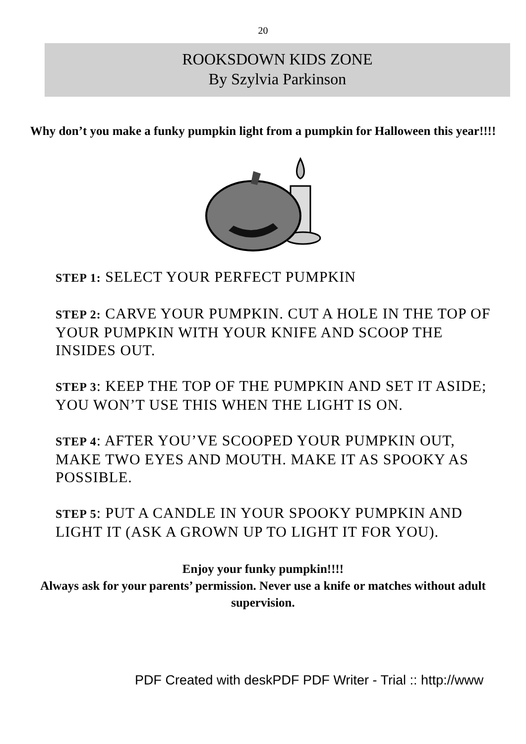20
ROOKSDOWN KIDS ZONE
By Szylvia Parkinson
Why don’t you make a funky pumpkin light from a pumpkin for Halloween this year!!!!
STEP 1: SELECT YOUR PERFECT PUMPKIN
STEP 2: CARVE YOUR PUMPKIN. CUT A HOLE IN THE TOP OF YOUR PUMPKIN WITH YOUR KNIFE AND SCOOP THE INSIDES OUT.
STEP 3: KEEP THE TOP OF THE PUMPKIN AND SET IT ASIDE; YOU WON’T USE THIS WHEN THE LIGHT IS ON.
STEP 4: AFTER YOU’VE SCOOPED YOUR PUMPKIN OUT, MAKE TWO EYES AND MOUTH. MAKE IT AS SPOOKY AS POSSIBLE.
STEP 5: PUT A CANDLE IN YOUR SPOOKY PUMPKIN AND LIGHT IT (ASK A GROWN UP TO LIGHT IT FOR YOU).
Enjoy your funky pumpkin!!!!
Always ask for your parents’ permission. Never use a knife or matches without adult supervision.
PDF Created with deskPDF PDF Writer - Trial :: http://www